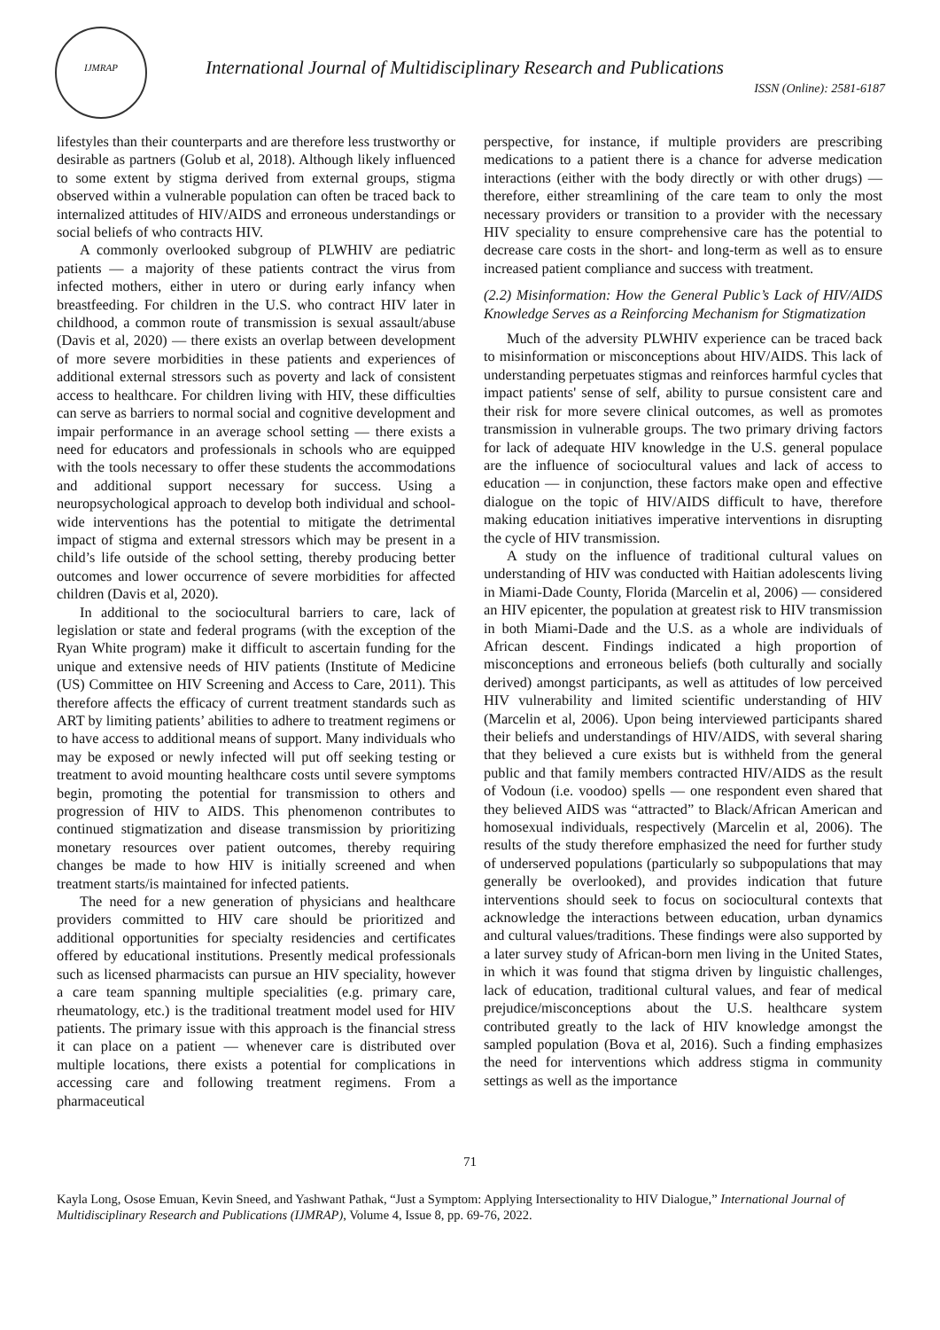IJMRAP
International Journal of Multidisciplinary Research and Publications
ISSN (Online): 2581-6187
lifestyles than their counterparts and are therefore less trustworthy or desirable as partners (Golub et al, 2018). Although likely influenced to some extent by stigma derived from external groups, stigma observed within a vulnerable population can often be traced back to internalized attitudes of HIV/AIDS and erroneous understandings or social beliefs of who contracts HIV.
A commonly overlooked subgroup of PLWHIV are pediatric patients — a majority of these patients contract the virus from infected mothers, either in utero or during early infancy when breastfeeding. For children in the U.S. who contract HIV later in childhood, a common route of transmission is sexual assault/abuse (Davis et al, 2020) — there exists an overlap between development of more severe morbidities in these patients and experiences of additional external stressors such as poverty and lack of consistent access to healthcare. For children living with HIV, these difficulties can serve as barriers to normal social and cognitive development and impair performance in an average school setting — there exists a need for educators and professionals in schools who are equipped with the tools necessary to offer these students the accommodations and additional support necessary for success. Using a neuropsychological approach to develop both individual and school-wide interventions has the potential to mitigate the detrimental impact of stigma and external stressors which may be present in a child’s life outside of the school setting, thereby producing better outcomes and lower occurrence of severe morbidities for affected children (Davis et al, 2020).
In additional to the sociocultural barriers to care, lack of legislation or state and federal programs (with the exception of the Ryan White program) make it difficult to ascertain funding for the unique and extensive needs of HIV patients (Institute of Medicine (US) Committee on HIV Screening and Access to Care, 2011). This therefore affects the efficacy of current treatment standards such as ART by limiting patients’ abilities to adhere to treatment regimens or to have access to additional means of support. Many individuals who may be exposed or newly infected will put off seeking testing or treatment to avoid mounting healthcare costs until severe symptoms begin, promoting the potential for transmission to others and progression of HIV to AIDS. This phenomenon contributes to continued stigmatization and disease transmission by prioritizing monetary resources over patient outcomes, thereby requiring changes be made to how HIV is initially screened and when treatment starts/is maintained for infected patients.
The need for a new generation of physicians and healthcare providers committed to HIV care should be prioritized and additional opportunities for specialty residencies and certificates offered by educational institutions. Presently medical professionals such as licensed pharmacists can pursue an HIV speciality, however a care team spanning multiple specialities (e.g. primary care, rheumatology, etc.) is the traditional treatment model used for HIV patients. The primary issue with this approach is the financial stress it can place on a patient — whenever care is distributed over multiple locations, there exists a potential for complications in accessing care and following treatment regimens. From a pharmaceutical
perspective, for instance, if multiple providers are prescribing medications to a patient there is a chance for adverse medication interactions (either with the body directly or with other drugs) — therefore, either streamlining of the care team to only the most necessary providers or transition to a provider with the necessary HIV speciality to ensure comprehensive care has the potential to decrease care costs in the short- and long-term as well as to ensure increased patient compliance and success with treatment.
(2.2) Misinformation: How the General Public’s Lack of HIV/AIDS Knowledge Serves as a Reinforcing Mechanism for Stigmatization
Much of the adversity PLWHIV experience can be traced back to misinformation or misconceptions about HIV/AIDS. This lack of understanding perpetuates stigmas and reinforces harmful cycles that impact patients' sense of self, ability to pursue consistent care and their risk for more severe clinical outcomes, as well as promotes transmission in vulnerable groups. The two primary driving factors for lack of adequate HIV knowledge in the U.S. general populace are the influence of sociocultural values and lack of access to education — in conjunction, these factors make open and effective dialogue on the topic of HIV/AIDS difficult to have, therefore making education initiatives imperative interventions in disrupting the cycle of HIV transmission.
A study on the influence of traditional cultural values on understanding of HIV was conducted with Haitian adolescents living in Miami-Dade County, Florida (Marcelin et al, 2006) — considered an HIV epicenter, the population at greatest risk to HIV transmission in both Miami-Dade and the U.S. as a whole are individuals of African descent. Findings indicated a high proportion of misconceptions and erroneous beliefs (both culturally and socially derived) amongst participants, as well as attitudes of low perceived HIV vulnerability and limited scientific understanding of HIV (Marcelin et al, 2006). Upon being interviewed participants shared their beliefs and understandings of HIV/AIDS, with several sharing that they believed a cure exists but is withheld from the general public and that family members contracted HIV/AIDS as the result of Vodoun (i.e. voodoo) spells — one respondent even shared that they believed AIDS was “attracted” to Black/African American and homosexual individuals, respectively (Marcelin et al, 2006). The results of the study therefore emphasized the need for further study of underserved populations (particularly so subpopulations that may generally be overlooked), and provides indication that future interventions should seek to focus on sociocultural contexts that acknowledge the interactions between education, urban dynamics and cultural values/traditions. These findings were also supported by a later survey study of African-born men living in the United States, in which it was found that stigma driven by linguistic challenges, lack of education, traditional cultural values, and fear of medical prejudice/misconceptions about the U.S. healthcare system contributed greatly to the lack of HIV knowledge amongst the sampled population (Bova et al, 2016). Such a finding emphasizes the need for interventions which address stigma in community settings as well as the importance
71
Kayla Long, Osose Emuan, Kevin Sneed, and Yashwant Pathak, “Just a Symptom: Applying Intersectionality to HIV Dialogue,” International Journal of Multidisciplinary Research and Publications (IJMRAP), Volume 4, Issue 8, pp. 69-76, 2022.